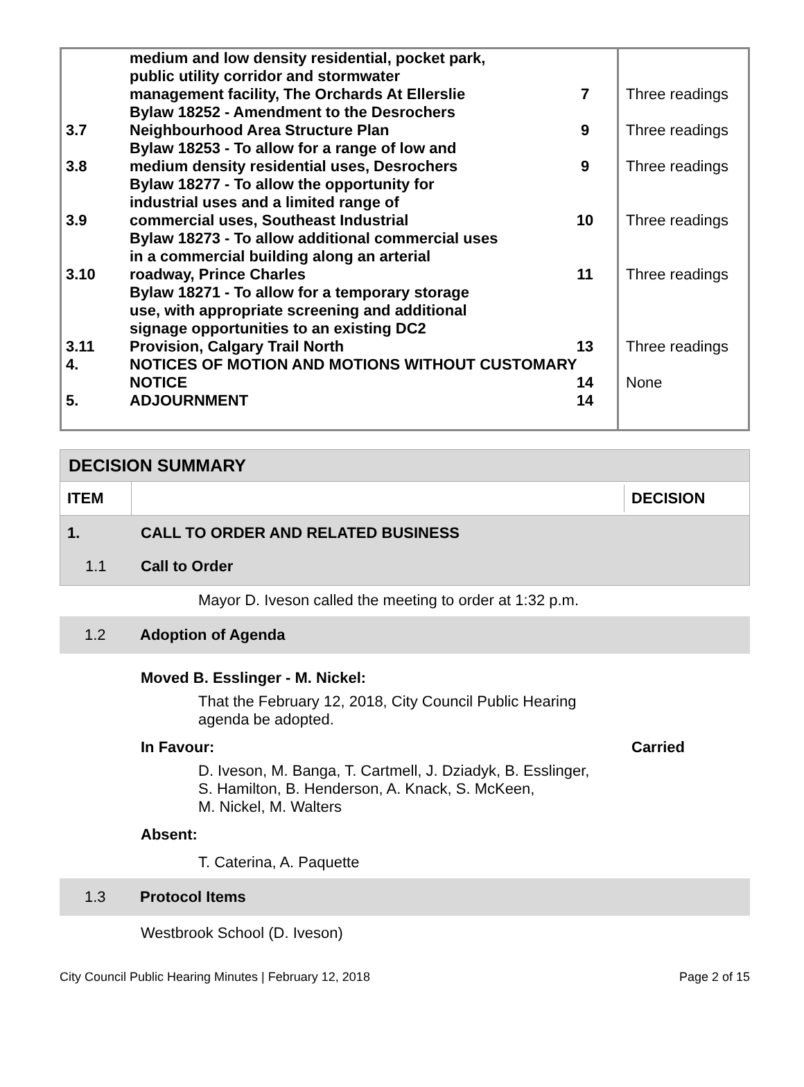| | medium and low density residential, pocket park, public utility corridor and stormwater management facility, The Orchards At Ellerslie | 7 | Three readings |
| 3.7 | Bylaw 18252 - Amendment to the Desrochers Neighbourhood Area Structure Plan | 9 | Three readings |
| 3.8 | Bylaw 18253 - To allow for a range of low and medium density residential uses, Desrochers | 9 | Three readings |
| 3.9 | Bylaw 18277 - To allow the opportunity for industrial uses and a limited range of commercial uses, Southeast Industrial | 10 | Three readings |
| 3.10 | Bylaw 18273 - To allow additional commercial uses in a commercial building along an arterial roadway, Prince Charles | 11 | Three readings |
| 3.11 | Bylaw 18271 - To allow for a temporary storage use, with appropriate screening and additional signage opportunities to an existing DC2 Provision, Calgary Trail North | 13 | Three readings |
| 4. | NOTICES OF MOTION AND MOTIONS WITHOUT CUSTOMARY | | |
| | NOTICE | 14 | None |
| 5. | ADJOURNMENT | 14 | |
DECISION SUMMARY
ITEM
DECISION
1. CALL TO ORDER AND RELATED BUSINESS
1.1 Call to Order
Mayor D. Iveson called the meeting to order at 1:32 p.m.
1.2 Adoption of Agenda
Moved B. Esslinger - M. Nickel:
That the February 12, 2018, City Council Public Hearing
agenda be adopted.
In Favour: Carried
D. Iveson, M. Banga, T. Cartmell, J. Dziadyk, B. Esslinger,
S. Hamilton, B. Henderson, A. Knack, S. McKeen,
M. Nickel, M. Walters
Absent:
T. Caterina, A. Paquette
1.3 Protocol Items
Westbrook School (D. Iveson)
City Council Public Hearing Minutes | February 12, 2018 Page 2 of 15